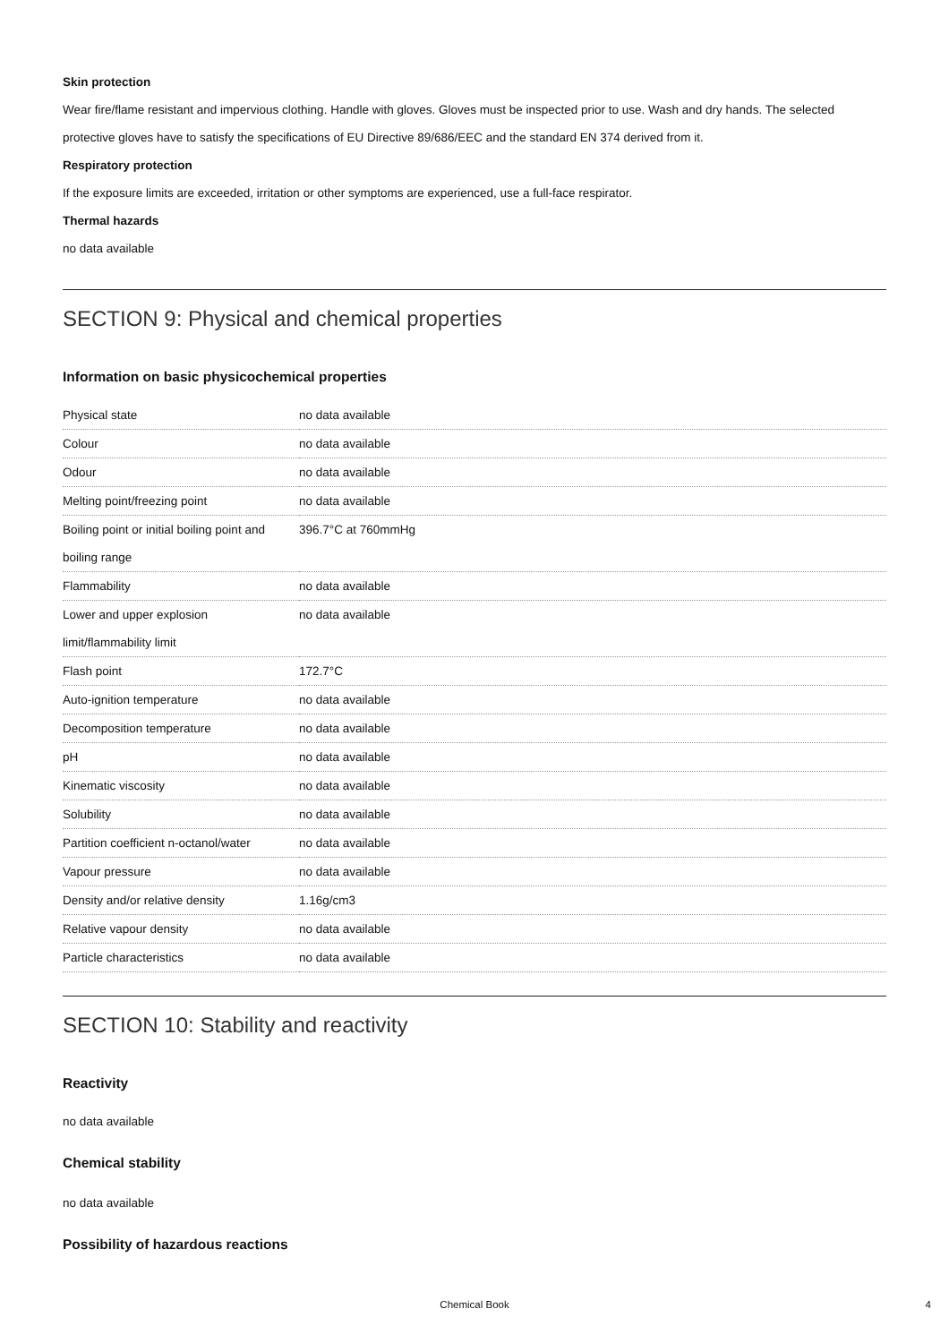Skin protection
Wear fire/flame resistant and impervious clothing. Handle with gloves. Gloves must be inspected prior to use. Wash and dry hands. The selected protective gloves have to satisfy the specifications of EU Directive 89/686/EEC and the standard EN 374 derived from it.
Respiratory protection
If the exposure limits are exceeded, irritation or other symptoms are experienced, use a full-face respirator.
Thermal hazards
no data available
SECTION 9: Physical and chemical properties
Information on basic physicochemical properties
| Physical state | no data available |
| Colour | no data available |
| Odour | no data available |
| Melting point/freezing point | no data available |
| Boiling point or initial boiling point and boiling range | 396.7°C at 760mmHg |
| Flammability | no data available |
| Lower and upper explosion limit/flammability limit | no data available |
| Flash point | 172.7°C |
| Auto-ignition temperature | no data available |
| Decomposition temperature | no data available |
| pH | no data available |
| Kinematic viscosity | no data available |
| Solubility | no data available |
| Partition coefficient n-octanol/water | no data available |
| Vapour pressure | no data available |
| Density and/or relative density | 1.16g/cm3 |
| Relative vapour density | no data available |
| Particle characteristics | no data available |
SECTION 10: Stability and reactivity
Reactivity
no data available
Chemical stability
no data available
Possibility of hazardous reactions
Chemical Book 4